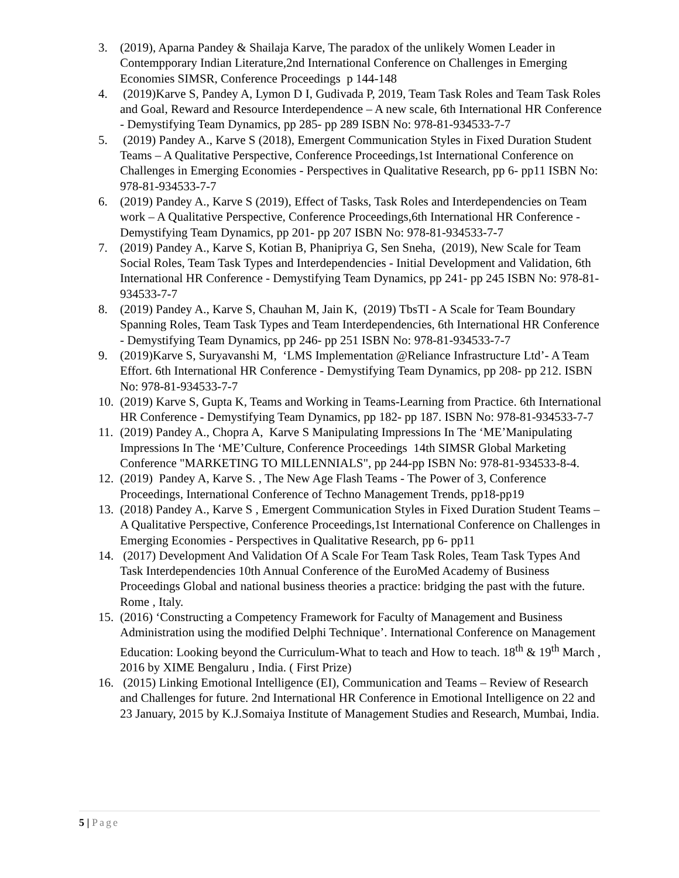3. (2019), Aparna Pandey & Shailaja Karve, The paradox of the unlikely Women Leader in Contempporary Indian Literature,2nd International Conference on Challenges in Emerging Economies SIMSR, Conference Proceedings p 144-148
4. (2019)Karve S, Pandey A, Lymon D I, Gudivada P, 2019, Team Task Roles and Team Task Roles and Goal, Reward and Resource Interdependence – A new scale, 6th International HR Conference - Demystifying Team Dynamics, pp 285- pp 289 ISBN No: 978-81-934533-7-7
5. (2019) Pandey A., Karve S (2018), Emergent Communication Styles in Fixed Duration Student Teams – A Qualitative Perspective, Conference Proceedings,1st International Conference on Challenges in Emerging Economies - Perspectives in Qualitative Research, pp 6- pp11 ISBN No: 978-81-934533-7-7
6. (2019) Pandey A., Karve S (2019), Effect of Tasks, Task Roles and Interdependencies on Team work – A Qualitative Perspective, Conference Proceedings,6th International HR Conference - Demystifying Team Dynamics, pp 201- pp 207 ISBN No: 978-81-934533-7-7
7. (2019) Pandey A., Karve S, Kotian B, Phanipriya G, Sen Sneha, (2019), New Scale for Team Social Roles, Team Task Types and Interdependencies - Initial Development and Validation, 6th International HR Conference - Demystifying Team Dynamics, pp 241- pp 245 ISBN No: 978-81-934533-7-7
8. (2019) Pandey A., Karve S, Chauhan M, Jain K, (2019) TbsTI - A Scale for Team Boundary Spanning Roles, Team Task Types and Team Interdependencies, 6th International HR Conference - Demystifying Team Dynamics, pp 246- pp 251 ISBN No: 978-81-934533-7-7
9. (2019)Karve S, Suryavanshi M, ‘LMS Implementation @Reliance Infrastructure Ltd’- A Team Effort. 6th International HR Conference - Demystifying Team Dynamics, pp 208- pp 212. ISBN No: 978-81-934533-7-7
10. (2019) Karve S, Gupta K, Teams and Working in Teams-Learning from Practice. 6th International HR Conference - Demystifying Team Dynamics, pp 182- pp 187. ISBN No: 978-81-934533-7-7
11. (2019) Pandey A., Chopra A, Karve S Manipulating Impressions In The ‘ME’Manipulating Impressions In The ‘ME’Culture, Conference Proceedings 14th SIMSR Global Marketing Conference "MARKETING TO MILLENNIALS", pp 244-pp ISBN No: 978-81-934533-8-4.
12. (2019) Pandey A, Karve S. , The New Age Flash Teams - The Power of 3, Conference Proceedings, International Conference of Techno Management Trends, pp18-pp19
13. (2018) Pandey A., Karve S , Emergent Communication Styles in Fixed Duration Student Teams – A Qualitative Perspective, Conference Proceedings,1st International Conference on Challenges in Emerging Economies - Perspectives in Qualitative Research, pp 6- pp11
14. (2017) Development And Validation Of A Scale For Team Task Roles, Team Task Types And Task Interdependencies 10th Annual Conference of the EuroMed Academy of Business Proceedings Global and national business theories a practice: bridging the past with the future. Rome , Italy.
15. (2016) ‘Constructing a Competency Framework for Faculty of Management and Business Administration using the modified Delphi Technique’. International Conference on Management Education: Looking beyond the Curriculum-What to teach and How to teach. 18<sup>th</sup> & 19<sup>th</sup> March , 2016 by XIME Bengaluru , India. ( First Prize)
16. (2015) Linking Emotional Intelligence (EI), Communication and Teams – Review of Research and Challenges for future. 2nd International HR Conference in Emotional Intelligence on 22 and 23 January, 2015 by K.J.Somaiya Institute of Management Studies and Research, Mumbai, India.
5 | Page